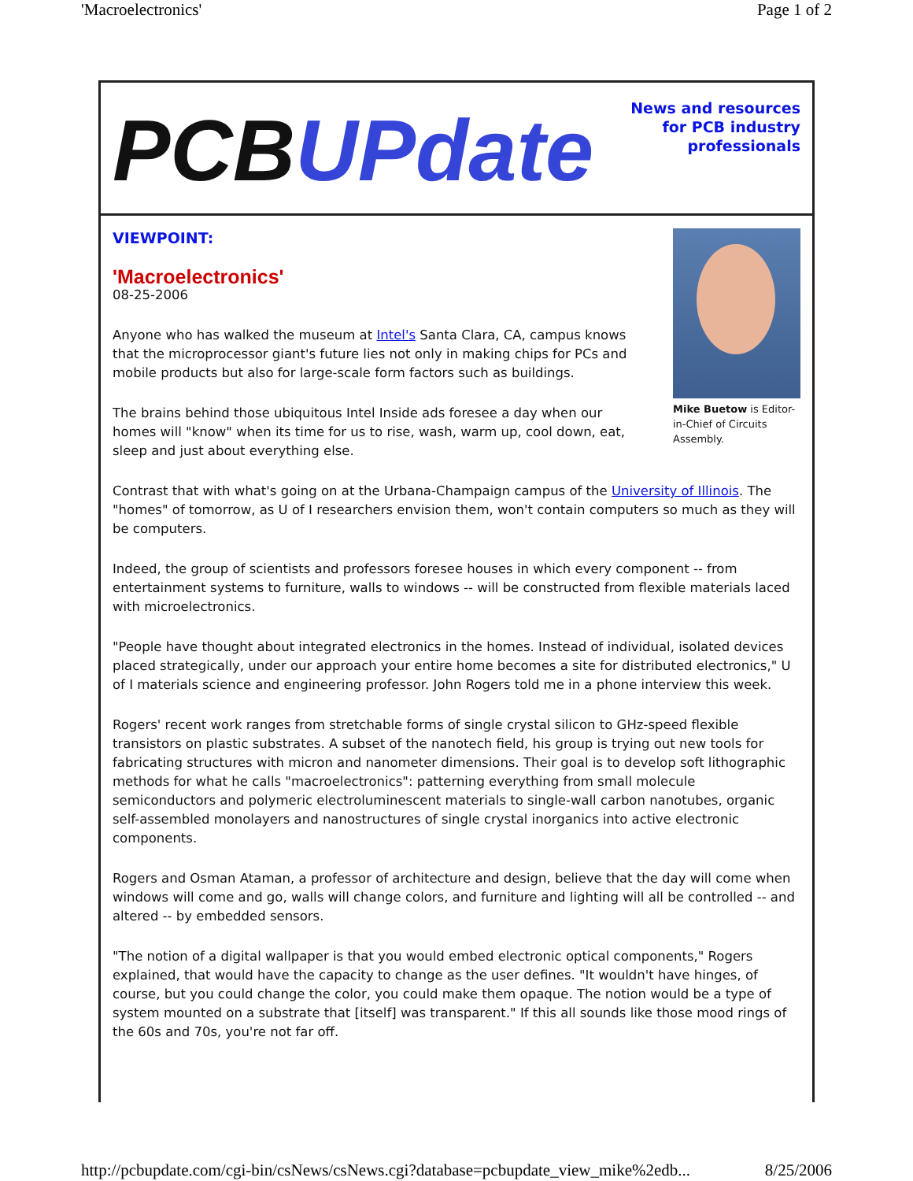'Macroelectronics' Page 1 of 2
PCBUPdate
News and resources
for PCB industry
professionals
Mike Buetow is Editor-in-Chief of Circuits Assembly.
VIEWPOINT:
'Macroelectronics'
08-25-2006
Anyone who has walked the museum at Intel's Santa Clara, CA, campus knows that the microprocessor giant's future lies not only in making chips for PCs and mobile products but also for large-scale form factors such as buildings.
The brains behind those ubiquitous Intel Inside ads foresee a day when our homes will "know" when its time for us to rise, wash, warm up, cool down, eat, sleep and just about everything else.
Contrast that with what's going on at the Urbana-Champaign campus of the University of Illinois. The "homes" of tomorrow, as U of I researchers envision them, won't contain computers so much as they will be computers.
Indeed, the group of scientists and professors foresee houses in which every component -- from entertainment systems to furniture, walls to windows -- will be constructed from flexible materials laced with microelectronics.
"People have thought about integrated electronics in the homes. Instead of individual, isolated devices placed strategically, under our approach your entire home becomes a site for distributed electronics," U of I materials science and engineering professor. John Rogers told me in a phone interview this week.
Rogers' recent work ranges from stretchable forms of single crystal silicon to GHz-speed flexible transistors on plastic substrates. A subset of the nanotech field, his group is trying out new tools for fabricating structures with micron and nanometer dimensions. Their goal is to develop soft lithographic methods for what he calls "macroelectronics": patterning everything from small molecule semiconductors and polymeric electroluminescent materials to single-wall carbon nanotubes, organic self-assembled monolayers and nanostructures of single crystal inorganics into active electronic components.
Rogers and Osman Ataman, a professor of architecture and design, believe that the day will come when windows will come and go, walls will change colors, and furniture and lighting will all be controlled -- and altered -- by embedded sensors.
"The notion of a digital wallpaper is that you would embed electronic optical components," Rogers explained, that would have the capacity to change as the user defines. "It wouldn't have hinges, of course, but you could change the color, you could make them opaque. The notion would be a type of system mounted on a substrate that [itself] was transparent." If this all sounds like those mood rings of the 60s and 70s, you're not far off.
http://pcbupdate.com/cgi-bin/csNews/csNews.cgi?database=pcbupdate_view_mike%2edb... 8/25/2006